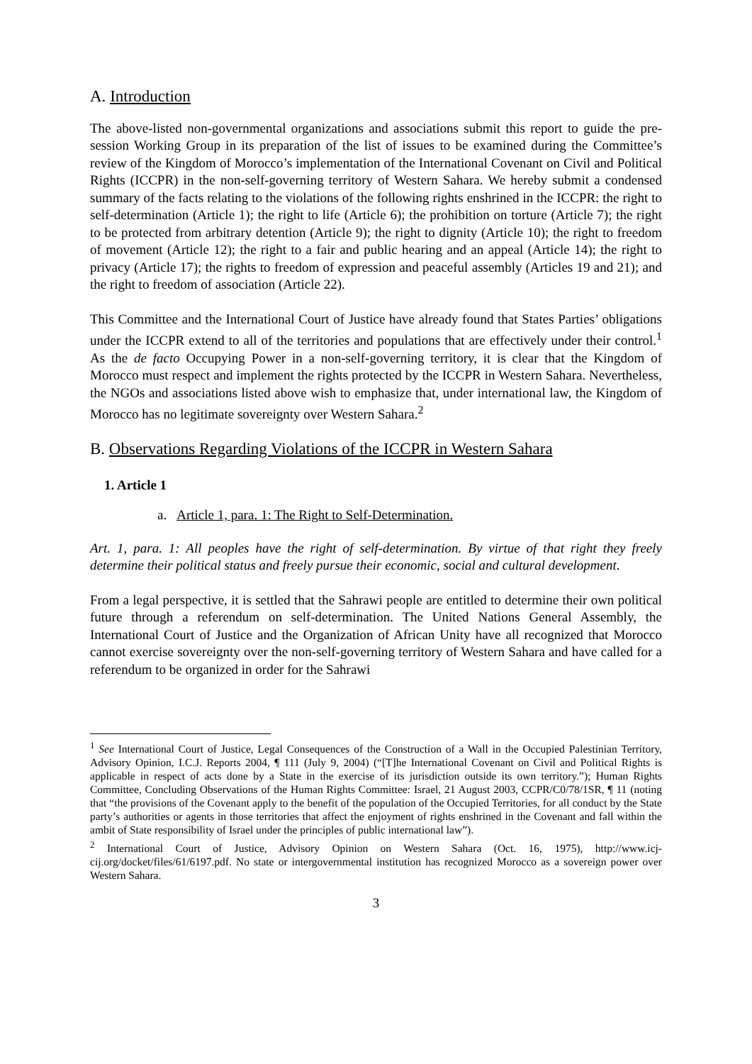A. Introduction
The above-listed non-governmental organizations and associations submit this report to guide the pre-session Working Group in its preparation of the list of issues to be examined during the Committee’s review of the Kingdom of Morocco’s implementation of the International Covenant on Civil and Political Rights (ICCPR) in the non-self-governing territory of Western Sahara. We hereby submit a condensed summary of the facts relating to the violations of the following rights enshrined in the ICCPR: the right to self-determination (Article 1); the right to life (Article 6); the prohibition on torture (Article 7); the right to be protected from arbitrary detention (Article 9); the right to dignity (Article 10); the right to freedom of movement (Article 12); the right to a fair and public hearing and an appeal (Article 14); the right to privacy (Article 17); the rights to freedom of expression and peaceful assembly (Articles 19 and 21); and the right to freedom of association (Article 22).
This Committee and the International Court of Justice have already found that States Parties’ obligations under the ICCPR extend to all of the territories and populations that are effectively under their control.<sup>1</sup> As the de facto Occupying Power in a non-self-governing territory, it is clear that the Kingdom of Morocco must respect and implement the rights protected by the ICCPR in Western Sahara. Nevertheless, the NGOs and associations listed above wish to emphasize that, under international law, the Kingdom of Morocco has no legitimate sovereignty over Western Sahara.<sup>2</sup>
B. Observations Regarding Violations of the ICCPR in Western Sahara
1. Article 1
a. Article 1, para. 1: The Right to Self-Determination.
Art. 1, para. 1: All peoples have the right of self-determination. By virtue of that right they freely determine their political status and freely pursue their economic, social and cultural development.
From a legal perspective, it is settled that the Sahrawi people are entitled to determine their own political future through a referendum on self-determination. The United Nations General Assembly, the International Court of Justice and the Organization of African Unity have all recognized that Morocco cannot exercise sovereignty over the non-self-governing territory of Western Sahara and have called for a referendum to be organized in order for the Sahrawi
<sup>1</sup> See International Court of Justice, Legal Consequences of the Construction of a Wall in the Occupied Palestinian Territory, Advisory Opinion, I.C.J. Reports 2004, ¶ 111 (July 9, 2004) (“[T]he International Covenant on Civil and Political Rights is applicable in respect of acts done by a State in the exercise of its jurisdiction outside its own territory.”); Human Rights Committee, Concluding Observations of the Human Rights Committee: Israel, 21 August 2003, CCPR/C0/78/1SR, ¶ 11 (noting that “the provisions of the Covenant apply to the benefit of the population of the Occupied Territories, for all conduct by the State party’s authorities or agents in those territories that affect the enjoyment of rights enshrined in the Covenant and fall within the ambit of State responsibility of Israel under the principles of public international law”).
<sup>2</sup> International Court of Justice, Advisory Opinion on Western Sahara (Oct. 16, 1975), http://www.icj-cij.org/docket/files/61/6197.pdf. No state or intergovernmental institution has recognized Morocco as a sovereign power over Western Sahara.
3